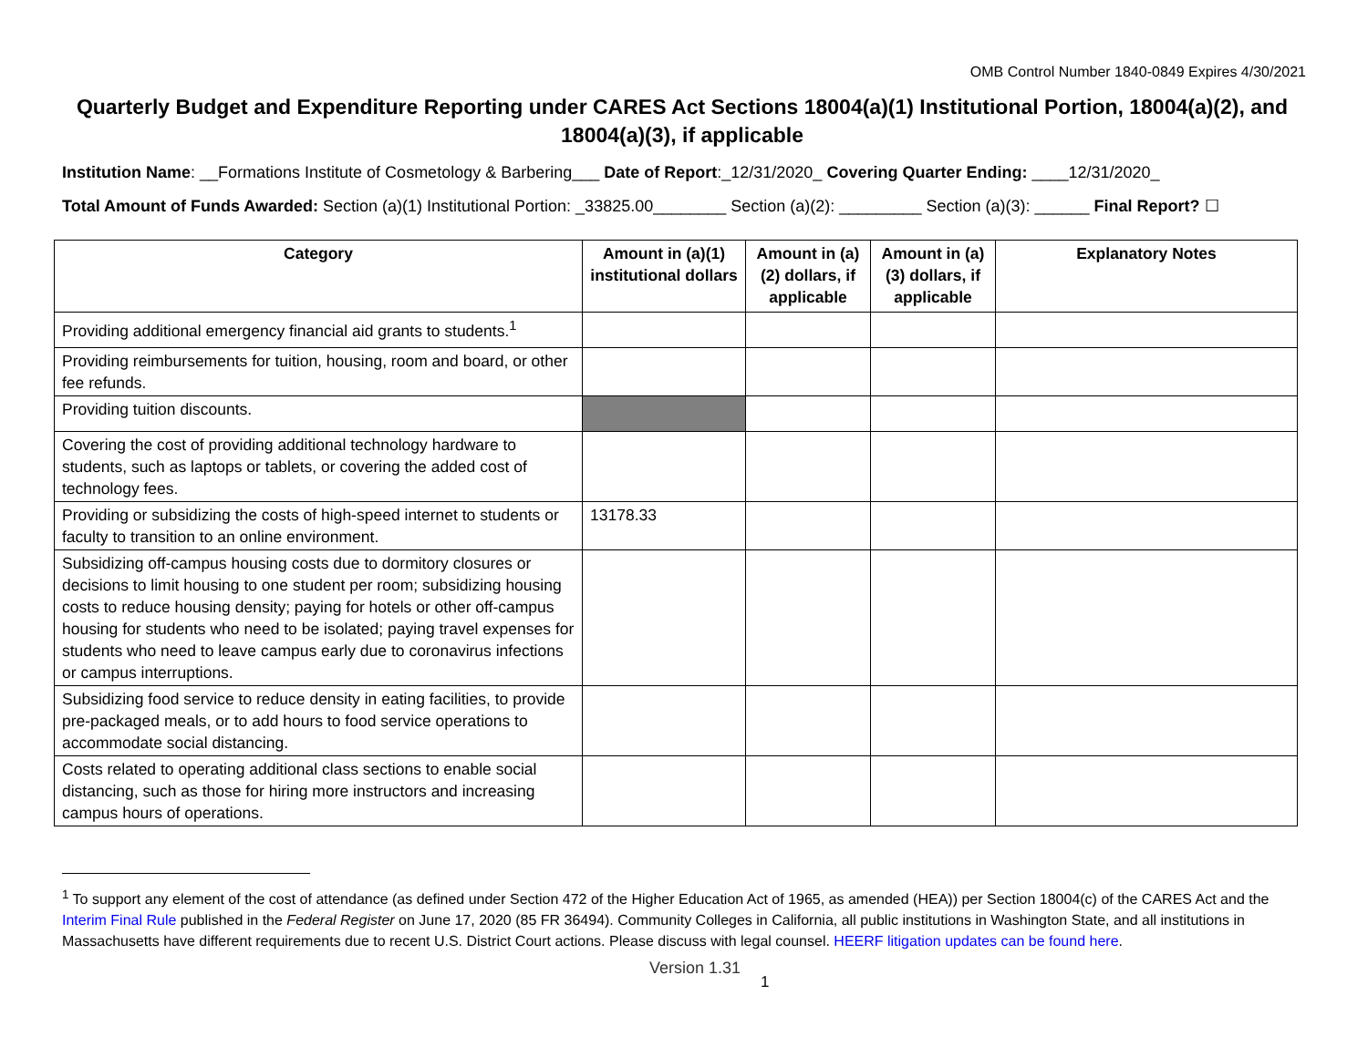OMB Control Number 1840-0849 Expires 4/30/2021
Quarterly Budget and Expenditure Reporting under CARES Act Sections 18004(a)(1) Institutional Portion, 18004(a)(2), and 18004(a)(3), if applicable
Institution Name: __Formations Institute of Cosmetology & Barbering___ Date of Report:_12/31/2020_ Covering Quarter Ending: ____12/31/2020_
Total Amount of Funds Awarded: Section (a)(1) Institutional Portion: _33825.00________ Section (a)(2): _________ Section (a)(3): ______ Final Report? ☐
| Category | Amount in (a)(1) institutional dollars | Amount in (a)(2) dollars, if applicable | Amount in (a)(3) dollars, if applicable | Explanatory Notes |
| --- | --- | --- | --- | --- |
| Providing additional emergency financial aid grants to students.<sup>1</sup> | | | | |
| Providing reimbursements for tuition, housing, room and board, or other fee refunds. | | | | |
| Providing tuition discounts. | | | | |
| Covering the cost of providing additional technology hardware to students, such as laptops or tablets, or covering the added cost of technology fees. | | | | |
| Providing or subsidizing the costs of high-speed internet to students or faculty to transition to an online environment. | 13178.33 | | | |
| Subsidizing off-campus housing costs due to dormitory closures or decisions to limit housing to one student per room; subsidizing housing costs to reduce housing density; paying for hotels or other off-campus housing for students who need to be isolated; paying travel expenses for students who need to leave campus early due to coronavirus infections or campus interruptions. | | | | |
| Subsidizing food service to reduce density in eating facilities, to provide pre-packaged meals, or to add hours to food service operations to accommodate social distancing. | | | | |
| Costs related to operating additional class sections to enable social distancing, such as those for hiring more instructors and increasing campus hours of operations. | | | | |
<sup>1</sup> To support any element of the cost of attendance (as defined under Section 472 of the Higher Education Act of 1965, as amended (HEA)) per Section 18004(c) of the CARES Act and the Interim Final Rule published in the Federal Register on June 17, 2020 (85 FR 36494). Community Colleges in California, all public institutions in Washington State, and all institutions in Massachusetts have different requirements due to recent U.S. District Court actions. Please discuss with legal counsel. HEERF litigation updates can be found here.
Version 1.31
1